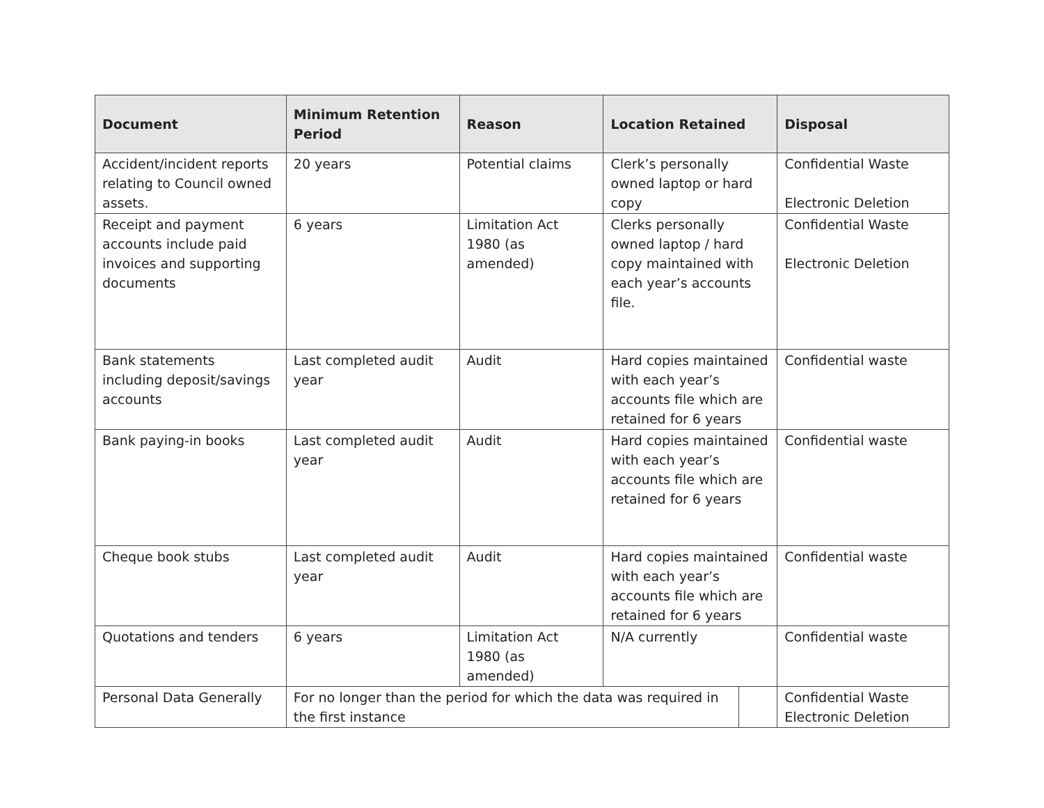| Document | Minimum Retention Period | Reason | Location Retained | | Disposal |
| --- | --- | --- | --- | --- | --- |
| Accident/incident reports relating to Council owned assets. | 20 years | Potential claims | Clerk’s personally owned laptop or hard copy | | Confidential Waste Electronic Deletion |
| Receipt and payment accounts include paid invoices and supporting documents | 6 years | Limitation Act 1980 (as amended) | Clerks personally owned laptop / hard copy maintained with each year’s accounts file. | | Confidential Waste Electronic Deletion |
| Bank statements including deposit/savings accounts | Last completed audit year | Audit | Hard copies maintained with each year’s accounts file which are retained for 6 years | | Confidential waste |
| Bank paying-in books | Last completed audit year | Audit | Hard copies maintained with each year’s accounts file which are retained for 6 years | | Confidential waste |
| Cheque book stubs | Last completed audit year | Audit | Hard copies maintained with each year’s accounts file which are retained for 6 years | | Confidential waste |
| Quotations and tenders | 6 years | Limitation Act 1980 (as amended) | N/A currently | | Confidential waste |
| Personal Data Generally | For no longer than the period for which the data was required in the first instance | | | | Confidential Waste Electronic Deletion |